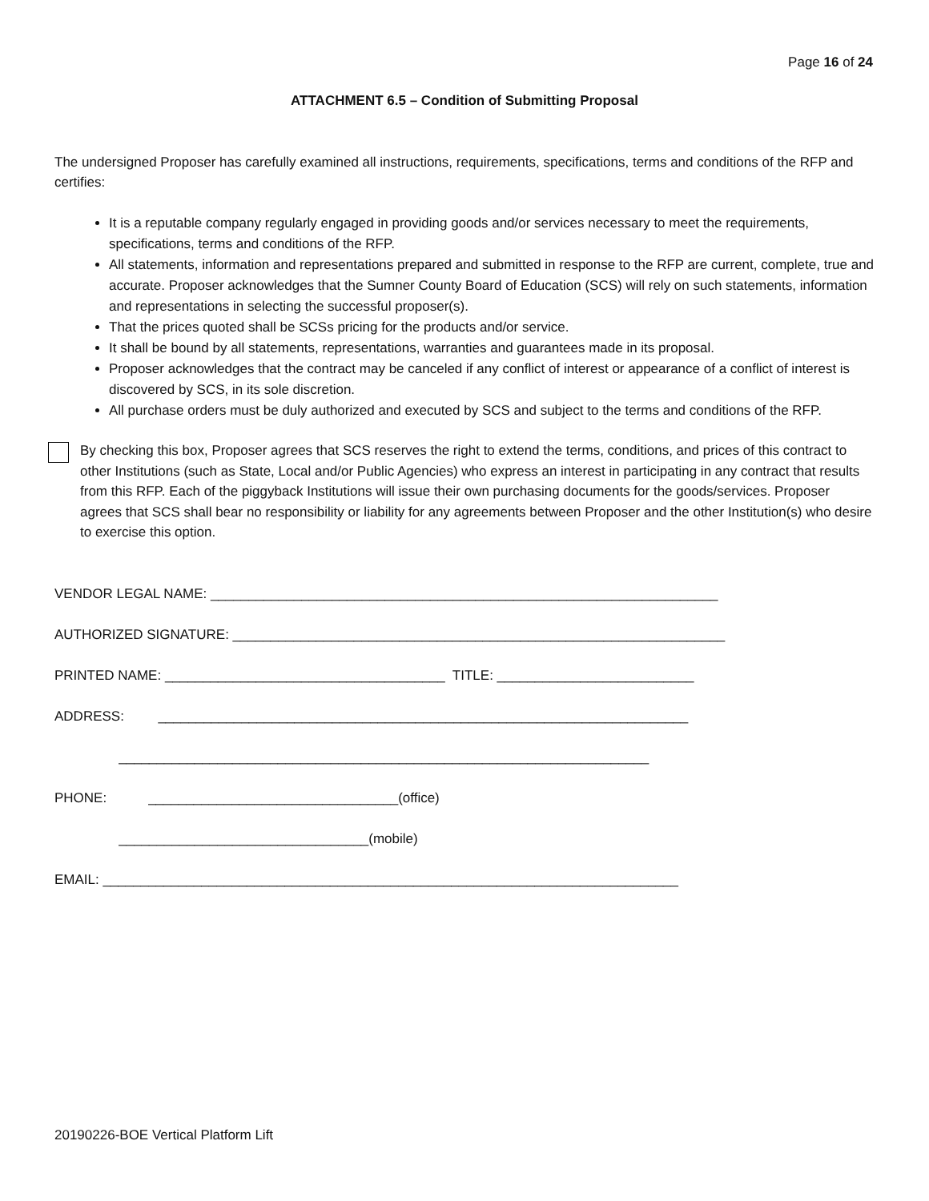Page 16 of 24
ATTACHMENT 6.5 – Condition of Submitting Proposal
The undersigned Proposer has carefully examined all instructions, requirements, specifications, terms and conditions of the RFP and certifies:
It is a reputable company regularly engaged in providing goods and/or services necessary to meet the requirements, specifications, terms and conditions of the RFP.
All statements, information and representations prepared and submitted in response to the RFP are current, complete, true and accurate. Proposer acknowledges that the Sumner County Board of Education (SCS) will rely on such statements, information and representations in selecting the successful proposer(s).
That the prices quoted shall be SCSs pricing for the products and/or service.
It shall be bound by all statements, representations, warranties and guarantees made in its proposal.
Proposer acknowledges that the contract may be canceled if any conflict of interest or appearance of a conflict of interest is discovered by SCS, in its sole discretion.
All purchase orders must be duly authorized and executed by SCS and subject to the terms and conditions of the RFP.
By checking this box, Proposer agrees that SCS reserves the right to extend the terms, conditions, and prices of this contract to other Institutions (such as State, Local and/or Public Agencies) who express an interest in participating in any contract that results from this RFP. Each of the piggyback Institutions will issue their own purchasing documents for the goods/services. Proposer agrees that SCS shall bear no responsibility or liability for any agreements between Proposer and the other Institution(s) who desire to exercise this option.
VENDOR LEGAL NAME: ___________________________________________________________________ AUTHORIZED SIGNATURE: _________________________________________________________________ PRINTED NAME: _____________________________________ TITLE: __________________________ ADDRESS: ______________________________________________________________________ ______________________________________________________________________ PHONE: _________________________________(office) _________________________________(mobile) EMAIL: ____________________________________________________________________________
20190226-BOE Vertical Platform Lift